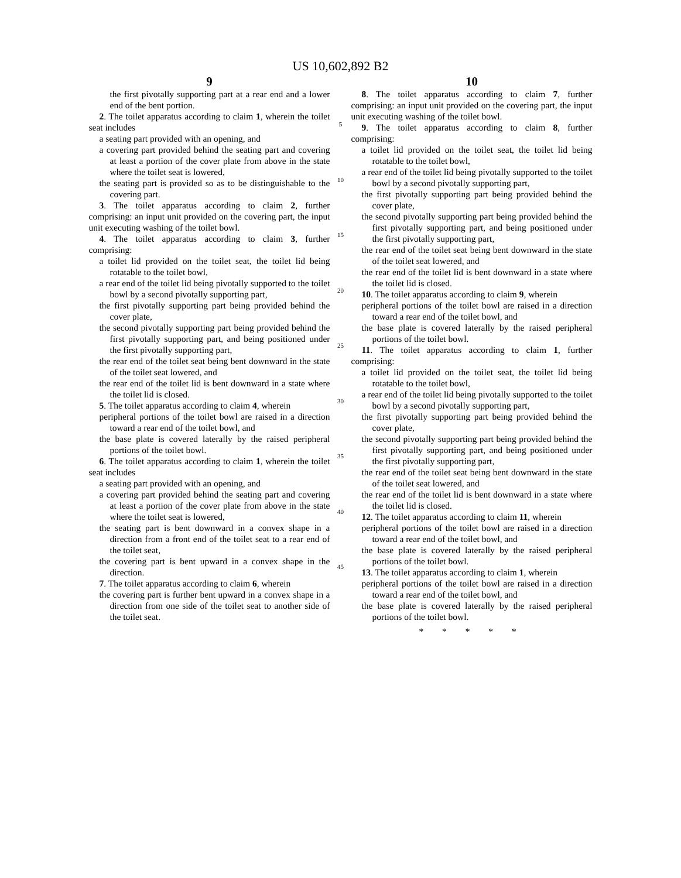US 10,602,892 B2
9
the first pivotally supporting part at a rear end and a lower end of the bent portion.
2. The toilet apparatus according to claim 1, wherein the toilet seat includes
a seating part provided with an opening, and
a covering part provided behind the seating part and covering at least a portion of the cover plate from above in the state where the toilet seat is lowered,
the seating part is provided so as to be distinguishable to the covering part.
3. The toilet apparatus according to claim 2, further comprising: an input unit provided on the covering part, the input unit executing washing of the toilet bowl.
4. The toilet apparatus according to claim 3, further comprising:
a toilet lid provided on the toilet seat, the toilet lid being rotatable to the toilet bowl,
a rear end of the toilet lid being pivotally supported to the toilet bowl by a second pivotally supporting part,
the first pivotally supporting part being provided behind the cover plate,
the second pivotally supporting part being provided behind the first pivotally supporting part, and being positioned under the first pivotally supporting part,
the rear end of the toilet seat being bent downward in the state of the toilet seat lowered, and
the rear end of the toilet lid is bent downward in a state where the toilet lid is closed.
5. The toilet apparatus according to claim 4, wherein
peripheral portions of the toilet bowl are raised in a direction toward a rear end of the toilet bowl, and
the base plate is covered laterally by the raised peripheral portions of the toilet bowl.
6. The toilet apparatus according to claim 1, wherein the toilet seat includes
a seating part provided with an opening, and
a covering part provided behind the seating part and covering at least a portion of the cover plate from above in the state where the toilet seat is lowered,
the seating part is bent downward in a convex shape in a direction from a front end of the toilet seat to a rear end of the toilet seat,
the covering part is bent upward in a convex shape in the direction.
7. The toilet apparatus according to claim 6, wherein
the covering part is further bent upward in a convex shape in a direction from one side of the toilet seat to another side of the toilet seat.
5
10
15
20
25
30
35
40
45
10
8. The toilet apparatus according to claim 7, further comprising: an input unit provided on the covering part, the input unit executing washing of the toilet bowl.
9. The toilet apparatus according to claim 8, further comprising:
a toilet lid provided on the toilet seat, the toilet lid being rotatable to the toilet bowl,
a rear end of the toilet lid being pivotally supported to the toilet bowl by a second pivotally supporting part,
the first pivotally supporting part being provided behind the cover plate,
the second pivotally supporting part being provided behind the first pivotally supporting part, and being positioned under the first pivotally supporting part,
the rear end of the toilet seat being bent downward in the state of the toilet seat lowered, and
the rear end of the toilet lid is bent downward in a state where the toilet lid is closed.
10. The toilet apparatus according to claim 9, wherein
peripheral portions of the toilet bowl are raised in a direction toward a rear end of the toilet bowl, and
the base plate is covered laterally by the raised peripheral portions of the toilet bowl.
11. The toilet apparatus according to claim 1, further comprising:
a toilet lid provided on the toilet seat, the toilet lid being rotatable to the toilet bowl,
a rear end of the toilet lid being pivotally supported to the toilet bowl by a second pivotally supporting part,
the first pivotally supporting part being provided behind the cover plate,
the second pivotally supporting part being provided behind the first pivotally supporting part, and being positioned under the first pivotally supporting part,
the rear end of the toilet seat being bent downward in the state of the toilet seat lowered, and
the rear end of the toilet lid is bent downward in a state where the toilet lid is closed.
12. The toilet apparatus according to claim 11, wherein
peripheral portions of the toilet bowl are raised in a direction toward a rear end of the toilet bowl, and
the base plate is covered laterally by the raised peripheral portions of the toilet bowl.
13. The toilet apparatus according to claim 1, wherein
peripheral portions of the toilet bowl are raised in a direction toward a rear end of the toilet bowl, and
the base plate is covered laterally by the raised peripheral portions of the toilet bowl.
* * * * *